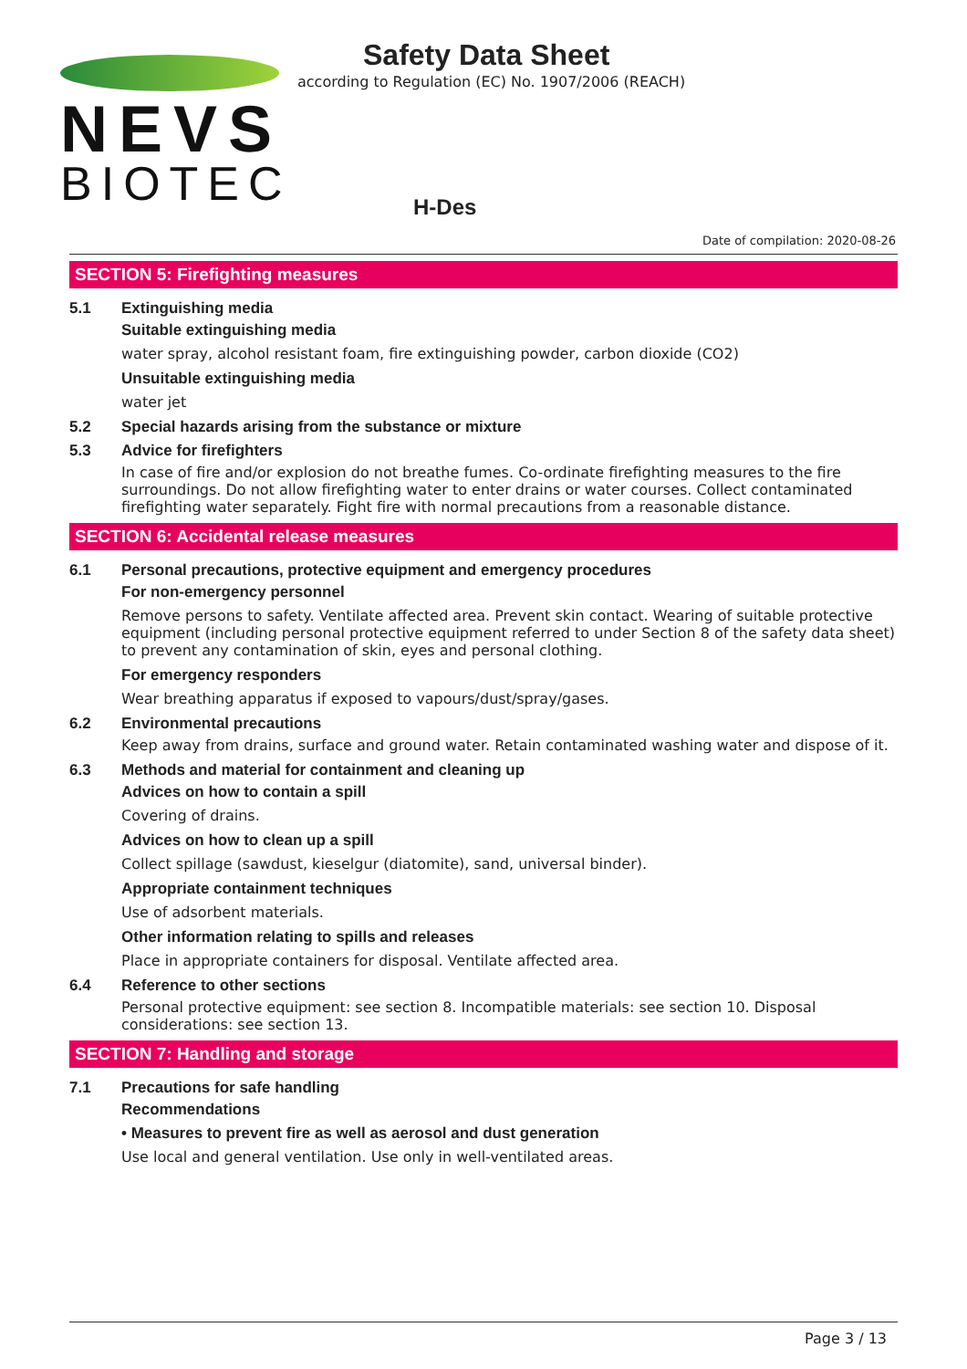NEVS
BIOTEC
Safety Data Sheet
according to Regulation (EC) No. 1907/2006 (REACH)
H-Des
Date of compilation: 2020-08-26
SECTION 5: Firefighting measures
5.1 Extinguishing media
Suitable extinguishing media
water spray, alcohol resistant foam, fire extinguishing powder, carbon dioxide (CO2)
Unsuitable extinguishing media
water jet
5.2 Special hazards arising from the substance or mixture
5.3 Advice for firefighters
In case of fire and/or explosion do not breathe fumes. Co-ordinate firefighting measures to the fire surround­ings. Do not allow firefighting water to enter drains or water courses. Collect contaminated firefighting water separately. Fight fire with normal precautions from a reasonable distance.
SECTION 6: Accidental release measures
6.1 Personal precautions, protective equipment and emergency procedures
For non-emergency personnel
Remove persons to safety. Ventilate affected area. Prevent skin contact. Wearing of suitable protective equip­ment (including personal protective equipment referred to under Section 8 of the safety data sheet) to prevent any contamination of skin, eyes and personal clothing.
For emergency responders
Wear breathing apparatus if exposed to vapours/dust/spray/gases.
6.2 Environmental precautions
Keep away from drains, surface and ground water. Retain contaminated washing water and dispose of it.
6.3 Methods and material for containment and cleaning up
Advices on how to contain a spill
Covering of drains.
Advices on how to clean up a spill
Collect spillage (sawdust, kieselgur (diatomite), sand, universal binder).
Appropriate containment techniques
Use of adsorbent materials.
Other information relating to spills and releases
Place in appropriate containers for disposal. Ventilate affected area.
6.4 Reference to other sections
Personal protective equipment: see section 8. Incompatible materials: see section 10. Disposal considerations: see section 13.
SECTION 7: Handling and storage
7.1 Precautions for safe handling
Recommendations
• Measures to prevent fire as well as aerosol and dust generation
Use local and general ventilation. Use only in well-ventilated areas.
Page 3 / 13